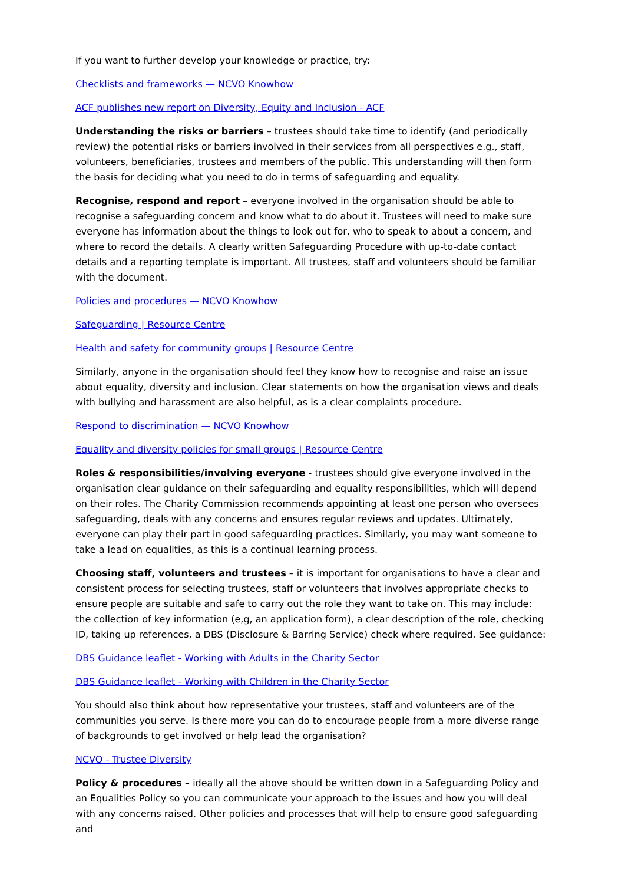If you want to further develop your knowledge or practice, try:
Checklists and frameworks — NCVO Knowhow
ACF publishes new report on Diversity, Equity and Inclusion - ACF
Understanding the risks or barriers – trustees should take time to identify (and periodically review) the potential risks or barriers involved in their services from all perspectives e.g., staff, volunteers, beneficiaries, trustees and members of the public. This understanding will then form the basis for deciding what you need to do in terms of safeguarding and equality.
Recognise, respond and report – everyone involved in the organisation should be able to recognise a safeguarding concern and know what to do about it. Trustees will need to make sure everyone has information about the things to look out for, who to speak to about a concern, and where to record the details. A clearly written Safeguarding Procedure with up-to-date contact details and a reporting template is important. All trustees, staff and volunteers should be familiar with the document.
Policies and procedures — NCVO Knowhow
Safeguarding | Resource Centre
Health and safety for community groups | Resource Centre
Similarly, anyone in the organisation should feel they know how to recognise and raise an issue about equality, diversity and inclusion. Clear statements on how the organisation views and deals with bullying and harassment are also helpful, as is a clear complaints procedure.
Respond to discrimination — NCVO Knowhow
Equality and diversity policies for small groups | Resource Centre
Roles & responsibilities/involving everyone - trustees should give everyone involved in the organisation clear guidance on their safeguarding and equality responsibilities, which will depend on their roles. The Charity Commission recommends appointing at least one person who oversees safeguarding, deals with any concerns and ensures regular reviews and updates. Ultimately, everyone can play their part in good safeguarding practices. Similarly, you may want someone to take a lead on equalities, as this is a continual learning process.
Choosing staff, volunteers and trustees – it is important for organisations to have a clear and consistent process for selecting trustees, staff or volunteers that involves appropriate checks to ensure people are suitable and safe to carry out the role they want to take on. This may include: the collection of key information (e,g, an application form), a clear description of the role, checking ID, taking up references, a DBS (Disclosure & Barring Service) check where required. See guidance:
DBS Guidance leaflet - Working with Adults in the Charity Sector
DBS Guidance leaflet - Working with Children in the Charity Sector
You should also think about how representative your trustees, staff and volunteers are of the communities you serve. Is there more you can do to encourage people from a more diverse range of backgrounds to get involved or help lead the organisation?
NCVO - Trustee Diversity
Policy & procedures – ideally all the above should be written down in a Safeguarding Policy and an Equalities Policy so you can communicate your approach to the issues and how you will deal with any concerns raised. Other policies and processes that will help to ensure good safeguarding and